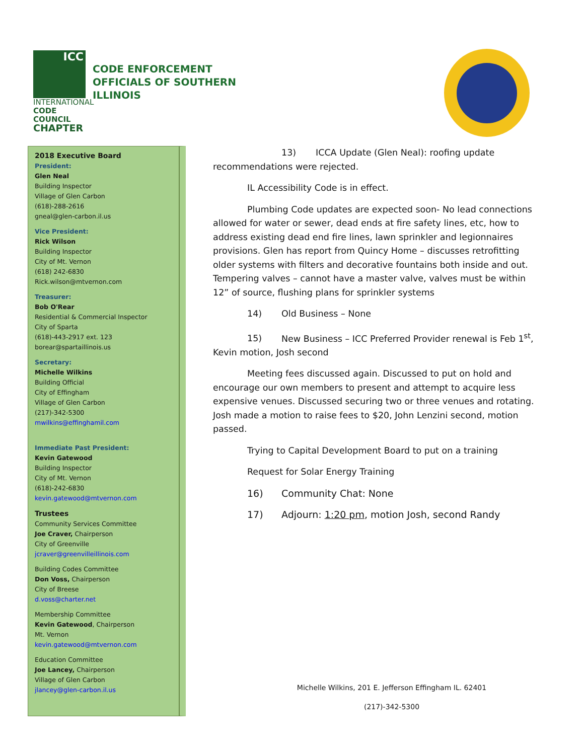ICC
INTERNATIONAL
CODE COUNCIL
CHAPTER
CODE ENFORCEMENT
OFFICIALS OF SOUTHERN
ILLINOIS
2018 Executive Board
President:
Glen Neal
Building Inspector
Village of Glen Carbon
(618)-288-2616
gneal@glen-carbon.il.us
Vice President:
Rick Wilson
Building Inspector
City of Mt. Vernon
(618) 242-6830
Rick.wilson@mtvernon.com
Treasurer:
Bob O'Rear
Residential & Commercial Inspector
City of Sparta
(618)-443-2917 ext. 123
borear@spartaillinois.us
Secretary:
Michelle Wilkins
Building Official
City of Effingham
Village of Glen Carbon
(217)-342-5300
mwilkins@effinghamil.com
Immediate Past President:
Kevin Gatewood
Building Inspector
City of Mt. Vernon
(618)-242-6830
kevin.gatewood@mtvernon.com
Trustees
Community Services Committee
Joe Craver, Chairperson
City of Greenville
jcraver@greenvilleillinois.com
Building Codes Committee
Don Voss, Chairperson
City of Breese
d.voss@charter.net
Membership Committee
Kevin Gatewood, Chairperson
Mt. Vernon
kevin.gatewood@mtvernon.com
Education Committee
Joe Lancey, Chairperson
Village of Glen Carbon
jlancey@glen-carbon.il.us
13) ICCA Update (Glen Neal): roofing update recommendations were rejected.
IL Accessibility Code is in effect.
Plumbing Code updates are expected soon- No lead connections allowed for water or sewer, dead ends at fire safety lines, etc, how to address existing dead end fire lines, lawn sprinkler and legionnaires provisions. Glen has report from Quincy Home – discusses retrofitting older systems with filters and decorative fountains both inside and out. Tempering valves – cannot have a master valve, valves must be within 12” of source, flushing plans for sprinkler systems
14) Old Business – None
15) New Business – ICC Preferred Provider renewal is Feb 1<sup>st</sup>, Kevin motion, Josh second
Meeting fees discussed again. Discussed to put on hold and encourage our own members to present and attempt to acquire less expensive venues. Discussed securing two or three venues and rotating. Josh made a motion to raise fees to $20, John Lenzini second, motion passed.
Trying to Capital Development Board to put on a training
Request for Solar Energy Training
16) Community Chat: None
17) Adjourn: 1:20 pm, motion Josh, second Randy
Michelle Wilkins, 201 E. Jefferson Effingham IL. 62401
(217)-342-5300